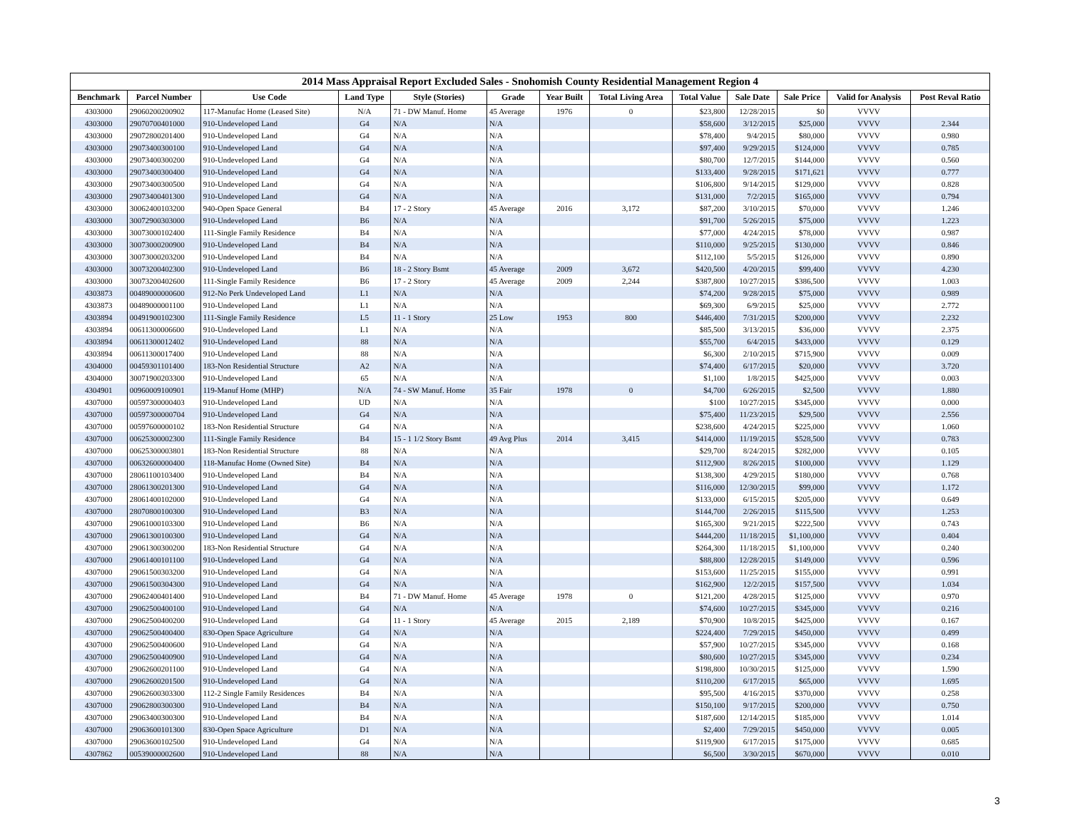2014 Mass Appraisal Report Excluded Sales - Snohomish County Residential Management Region 4
| Benchmark | Parcel Number | Use Code | Land Type | Style (Stories) | Grade | Year Built | Total Living Area | Total Value | Sale Date | Sale Price | Valid for Analysis | Post Reval Ratio |
| --- | --- | --- | --- | --- | --- | --- | --- | --- | --- | --- | --- | --- |
| 4303000 | 29060200200902 | 117-Manufac Home (Leased Site) | N/A | 71 - DW Manuf. Home | 45 Average | 1976 | 0 | $23,800 | 12/28/2015 | $0 | VVVV | |
| 4303000 | 29070700401000 | 910-Undeveloped Land | G4 | N/A | N/A | | | $58,600 | 3/12/2015 | $25,000 | VVVV | 2.344 |
| 4303000 | 29072800201400 | 910-Undeveloped Land | G4 | N/A | N/A | | | $78,400 | 9/4/2015 | $80,000 | VVVV | 0.980 |
| 4303000 | 29073400300100 | 910-Undeveloped Land | G4 | N/A | N/A | | | $97,400 | 9/29/2015 | $124,000 | VVVV | 0.785 |
| 4303000 | 29073400300200 | 910-Undeveloped Land | G4 | N/A | N/A | | | $80,700 | 12/7/2015 | $144,000 | VVVV | 0.560 |
| 4303000 | 29073400300400 | 910-Undeveloped Land | G4 | N/A | N/A | | | $133,400 | 9/28/2015 | $171,621 | VVVV | 0.777 |
| 4303000 | 29073400300500 | 910-Undeveloped Land | G4 | N/A | N/A | | | $106,800 | 9/14/2015 | $129,000 | VVVV | 0.828 |
| 4303000 | 29073400401300 | 910-Undeveloped Land | G4 | N/A | N/A | | | $131,000 | 7/2/2015 | $165,000 | VVVV | 0.794 |
| 4303000 | 30062400103200 | 940-Open Space General | B4 | 17 - 2 Story | 45 Average | 2016 | 3,172 | $87,200 | 3/10/2015 | $70,000 | VVVV | 1.246 |
| 4303000 | 30072900303000 | 910-Undeveloped Land | B6 | N/A | N/A | | | $91,700 | 5/26/2015 | $75,000 | VVVV | 1.223 |
| 4303000 | 30073000102400 | 111-Single Family Residence | B4 | N/A | N/A | | | $77,000 | 4/24/2015 | $78,000 | VVVV | 0.987 |
| 4303000 | 30073000200900 | 910-Undeveloped Land | B4 | N/A | N/A | | | $110,000 | 9/25/2015 | $130,000 | VVVV | 0.846 |
| 4303000 | 30073000203200 | 910-Undeveloped Land | B4 | N/A | N/A | | | $112,100 | 5/5/2015 | $126,000 | VVVV | 0.890 |
| 4303000 | 30073200402300 | 910-Undeveloped Land | B6 | 18 - 2 Story Bsmt | 45 Average | 2009 | 3,672 | $420,500 | 4/20/2015 | $99,400 | VVVV | 4.230 |
| 4303000 | 30073200402600 | 111-Single Family Residence | B6 | 17 - 2 Story | 45 Average | 2009 | 2,244 | $387,800 | 10/27/2015 | $386,500 | VVVV | 1.003 |
| 4303873 | 00489000000600 | 912-No Perk Undeveloped Land | L1 | N/A | N/A | | | $74,200 | 9/28/2015 | $75,000 | VVVV | 0.989 |
| 4303873 | 00489000001100 | 910-Undeveloped Land | L1 | N/A | N/A | | | $69,300 | 6/9/2015 | $25,000 | VVVV | 2.772 |
| 4303894 | 00491900102300 | 111-Single Family Residence | L5 | 11 - 1 Story | 25 Low | 1953 | 800 | $446,400 | 7/31/2015 | $200,000 | VVVV | 2.232 |
| 4303894 | 00611300006600 | 910-Undeveloped Land | L1 | N/A | N/A | | | $85,500 | 3/13/2015 | $36,000 | VVVV | 2.375 |
| 4303894 | 00611300012402 | 910-Undeveloped Land | 88 | N/A | N/A | | | $55,700 | 6/4/2015 | $433,000 | VVVV | 0.129 |
| 4303894 | 00611300017400 | 910-Undeveloped Land | 88 | N/A | N/A | | | $6,300 | 2/10/2015 | $715,900 | VVVV | 0.009 |
| 4304000 | 00459301101400 | 183-Non Residential Structure | A2 | N/A | N/A | | | $74,400 | 6/17/2015 | $20,000 | VVVV | 3.720 |
| 4304000 | 30071900203300 | 910-Undeveloped Land | 65 | N/A | N/A | | | $1,100 | 1/8/2015 | $425,000 | VVVV | 0.003 |
| 4304901 | 00960009100901 | 119-Manuf Home (MHP) | N/A | 74 - SW Manuf. Home | 35 Fair | 1978 | 0 | $4,700 | 6/26/2015 | $2,500 | VVVV | 1.880 |
| 4307000 | 00597300000403 | 910-Undeveloped Land | UD | N/A | N/A | | | $100 | 10/27/2015 | $345,000 | VVVV | 0.000 |
| 4307000 | 00597300000704 | 910-Undeveloped Land | G4 | N/A | N/A | | | $75,400 | 11/23/2015 | $29,500 | VVVV | 2.556 |
| 4307000 | 00597600000102 | 183-Non Residential Structure | G4 | N/A | N/A | | | $238,600 | 4/24/2015 | $225,000 | VVVV | 1.060 |
| 4307000 | 00625300002300 | 111-Single Family Residence | B4 | 15 - 1 1/2 Story Bsmt | 49 Avg Plus | 2014 | 3,415 | $414,000 | 11/19/2015 | $528,500 | VVVV | 0.783 |
| 4307000 | 00625300003801 | 183-Non Residential Structure | 88 | N/A | N/A | | | $29,700 | 8/24/2015 | $282,000 | VVVV | 0.105 |
| 4307000 | 00632600000400 | 118-Manufac Home (Owned Site) | B4 | N/A | N/A | | | $112,900 | 8/26/2015 | $100,000 | VVVV | 1.129 |
| 4307000 | 28061100103400 | 910-Undeveloped Land | B4 | N/A | N/A | | | $138,300 | 4/29/2015 | $180,000 | VVVV | 0.768 |
| 4307000 | 28061300201300 | 910-Undeveloped Land | G4 | N/A | N/A | | | $116,000 | 12/30/2015 | $99,000 | VVVV | 1.172 |
| 4307000 | 28061400102000 | 910-Undeveloped Land | G4 | N/A | N/A | | | $133,000 | 6/15/2015 | $205,000 | VVVV | 0.649 |
| 4307000 | 28070800100300 | 910-Undeveloped Land | B3 | N/A | N/A | | | $144,700 | 2/26/2015 | $115,500 | VVVV | 1.253 |
| 4307000 | 29061000103300 | 910-Undeveloped Land | B6 | N/A | N/A | | | $165,300 | 9/21/2015 | $222,500 | VVVV | 0.743 |
| 4307000 | 29061300100300 | 910-Undeveloped Land | G4 | N/A | N/A | | | $444,200 | 11/18/2015 | $1,100,000 | VVVV | 0.404 |
| 4307000 | 29061300300200 | 183-Non Residential Structure | G4 | N/A | N/A | | | $264,300 | 11/18/2015 | $1,100,000 | VVVV | 0.240 |
| 4307000 | 29061400101100 | 910-Undeveloped Land | G4 | N/A | N/A | | | $88,800 | 12/28/2015 | $149,000 | VVVV | 0.596 |
| 4307000 | 29061500303200 | 910-Undeveloped Land | G4 | N/A | N/A | | | $153,600 | 11/25/2015 | $155,000 | VVVV | 0.991 |
| 4307000 | 29061500304300 | 910-Undeveloped Land | G4 | N/A | N/A | | | $162,900 | 12/2/2015 | $157,500 | VVVV | 1.034 |
| 4307000 | 29062400401400 | 910-Undeveloped Land | B4 | 71 - DW Manuf. Home | 45 Average | 1978 | 0 | $121,200 | 4/28/2015 | $125,000 | VVVV | 0.970 |
| 4307000 | 29062500400100 | 910-Undeveloped Land | G4 | N/A | N/A | | | $74,600 | 10/27/2015 | $345,000 | VVVV | 0.216 |
| 4307000 | 29062500400200 | 910-Undeveloped Land | G4 | 11 - 1 Story | 45 Average | 2015 | 2,189 | $70,900 | 10/8/2015 | $425,000 | VVVV | 0.167 |
| 4307000 | 29062500400400 | 830-Open Space Agriculture | G4 | N/A | N/A | | | $224,400 | 7/29/2015 | $450,000 | VVVV | 0.499 |
| 4307000 | 29062500400600 | 910-Undeveloped Land | G4 | N/A | N/A | | | $57,900 | 10/27/2015 | $345,000 | VVVV | 0.168 |
| 4307000 | 29062500400900 | 910-Undeveloped Land | G4 | N/A | N/A | | | $80,600 | 10/27/2015 | $345,000 | VVVV | 0.234 |
| 4307000 | 29062600201100 | 910-Undeveloped Land | G4 | N/A | N/A | | | $198,800 | 10/30/2015 | $125,000 | VVVV | 1.590 |
| 4307000 | 29062600201500 | 910-Undeveloped Land | G4 | N/A | N/A | | | $110,200 | 6/17/2015 | $65,000 | VVVV | 1.695 |
| 4307000 | 29062600303300 | 112-2 Single Family Residences | B4 | N/A | N/A | | | $95,500 | 4/16/2015 | $370,000 | VVVV | 0.258 |
| 4307000 | 29062800300300 | 910-Undeveloped Land | B4 | N/A | N/A | | | $150,100 | 9/17/2015 | $200,000 | VVVV | 0.750 |
| 4307000 | 29063400300300 | 910-Undeveloped Land | B4 | N/A | N/A | | | $187,600 | 12/14/2015 | $185,000 | VVVV | 1.014 |
| 4307000 | 29063600101300 | 830-Open Space Agriculture | D1 | N/A | N/A | | | $2,400 | 7/29/2015 | $450,000 | VVVV | 0.005 |
| 4307000 | 29063600102500 | 910-Undeveloped Land | G4 | N/A | N/A | | | $119,900 | 6/17/2015 | $175,000 | VVVV | 0.685 |
| 4307862 | 00539000002600 | 910-Undeveloped Land | 88 | N/A | N/A | | | $6,500 | 3/30/2015 | $670,000 | VVVV | 0.010 |
3